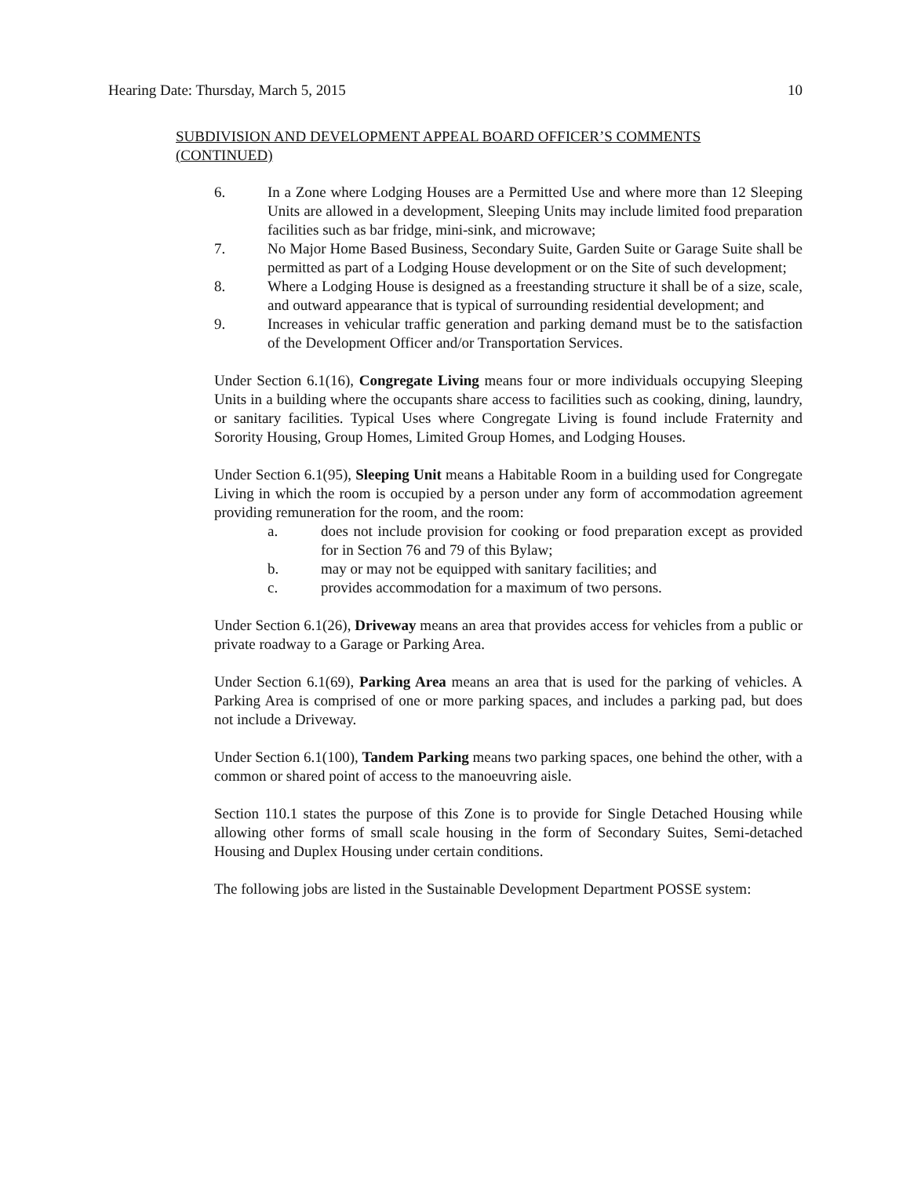Hearing Date: Thursday, March 5, 2015 10
SUBDIVISION AND DEVELOPMENT APPEAL BOARD OFFICER’S COMMENTS (CONTINUED)
6. In a Zone where Lodging Houses are a Permitted Use and where more than 12 Sleeping Units are allowed in a development, Sleeping Units may include limited food preparation facilities such as bar fridge, mini-sink, and microwave;
7. No Major Home Based Business, Secondary Suite, Garden Suite or Garage Suite shall be permitted as part of a Lodging House development or on the Site of such development;
8. Where a Lodging House is designed as a freestanding structure it shall be of a size, scale, and outward appearance that is typical of surrounding residential development; and
9. Increases in vehicular traffic generation and parking demand must be to the satisfaction of the Development Officer and/or Transportation Services.
Under Section 6.1(16), Congregate Living means four or more individuals occupying Sleeping Units in a building where the occupants share access to facilities such as cooking, dining, laundry, or sanitary facilities. Typical Uses where Congregate Living is found include Fraternity and Sorority Housing, Group Homes, Limited Group Homes, and Lodging Houses.
Under Section 6.1(95), Sleeping Unit means a Habitable Room in a building used for Congregate Living in which the room is occupied by a person under any form of accommodation agreement providing remuneration for the room, and the room:
a. does not include provision for cooking or food preparation except as provided for in Section 76 and 79 of this Bylaw;
b. may or may not be equipped with sanitary facilities; and
c. provides accommodation for a maximum of two persons.
Under Section 6.1(26), Driveway means an area that provides access for vehicles from a public or private roadway to a Garage or Parking Area.
Under Section 6.1(69), Parking Area means an area that is used for the parking of vehicles. A Parking Area is comprised of one or more parking spaces, and includes a parking pad, but does not include a Driveway.
Under Section 6.1(100), Tandem Parking means two parking spaces, one behind the other, with a common or shared point of access to the manoeuvring aisle.
Section 110.1 states the purpose of this Zone is to provide for Single Detached Housing while allowing other forms of small scale housing in the form of Secondary Suites, Semi-detached Housing and Duplex Housing under certain conditions.
The following jobs are listed in the Sustainable Development Department POSSE system: